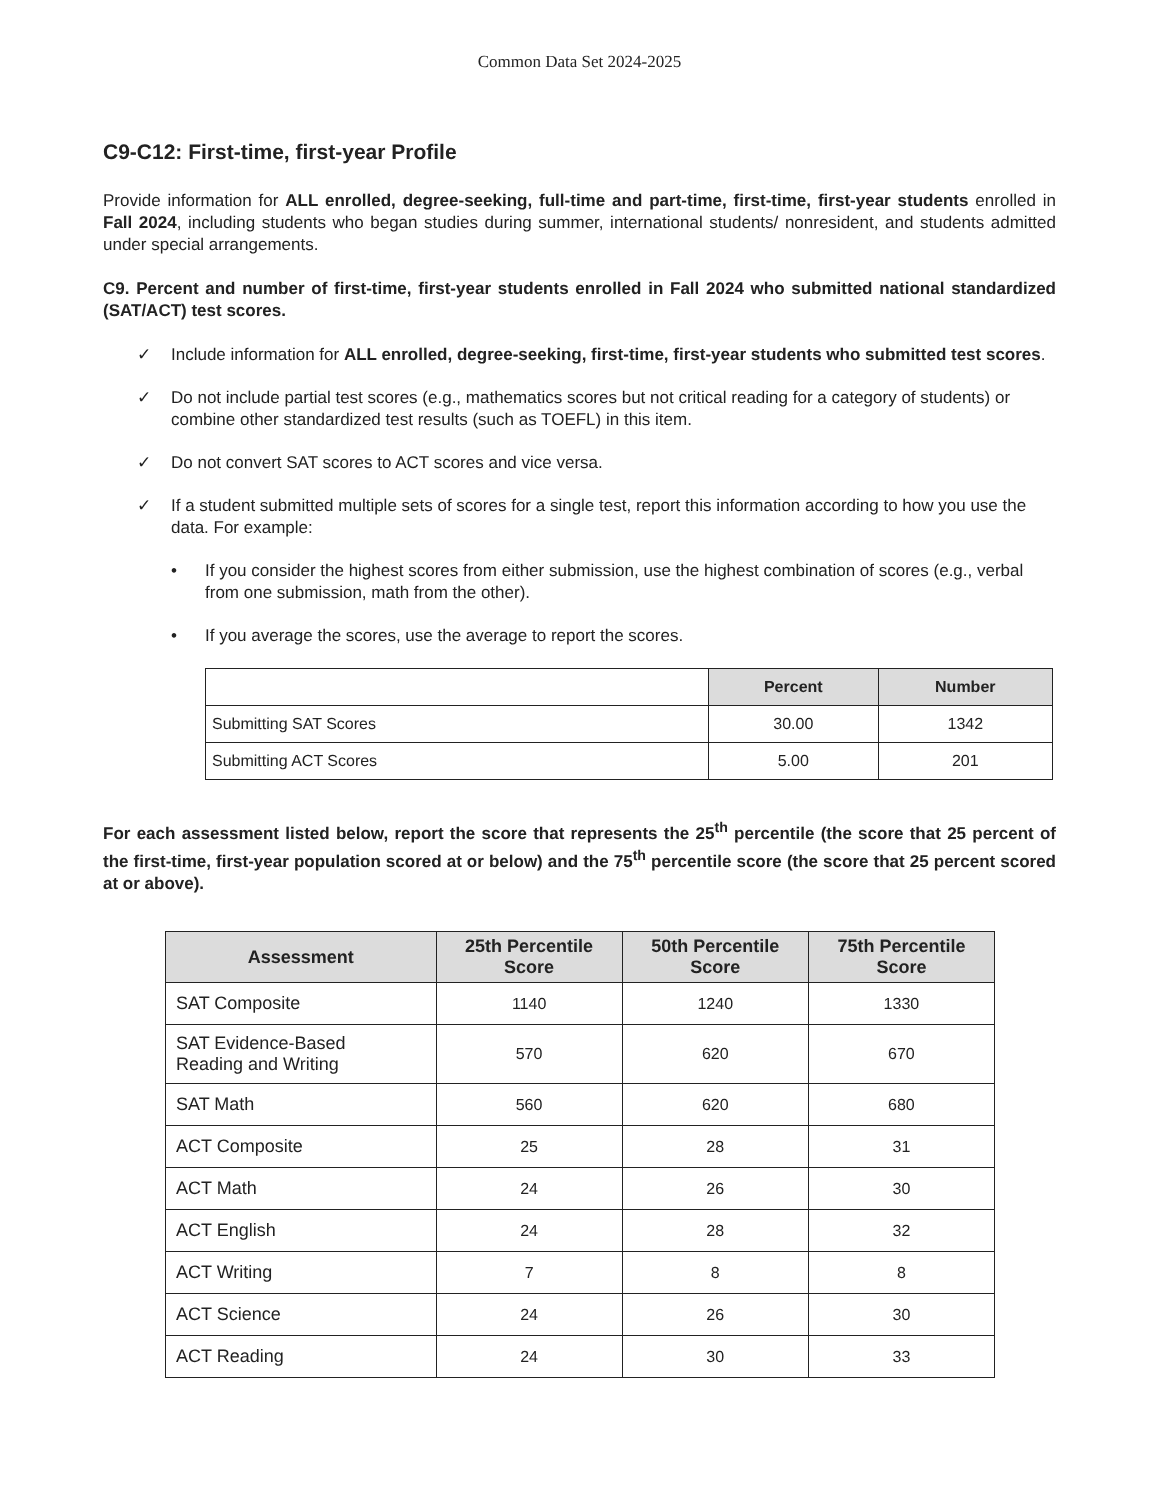Common Data Set 2024-2025
C9-C12: First-time, first-year Profile
Provide information for ALL enrolled, degree-seeking, full-time and part-time, first-time, first-year students enrolled in Fall 2024, including students who began studies during summer, international students/ nonresident, and students admitted under special arrangements.
C9. Percent and number of first-time, first-year students enrolled in Fall 2024 who submitted national standardized (SAT/ACT) test scores.
✓ Include information for ALL enrolled, degree-seeking, first-time, first-year students who submitted test scores.
✓ Do not include partial test scores (e.g., mathematics scores but not critical reading for a category of students) or combine other standardized test results (such as TOEFL) in this item.
✓ Do not convert SAT scores to ACT scores and vice versa.
✓ If a student submitted multiple sets of scores for a single test, report this information according to how you use the data. For example:
• If you consider the highest scores from either submission, use the highest combination of scores (e.g., verbal from one submission, math from the other).
• If you average the scores, use the average to report the scores.
| | Percent | Number |
| --- | --- | --- |
| Submitting SAT Scores | 30.00 | 1342 |
| Submitting ACT Scores | 5.00 | 201 |
For each assessment listed below, report the score that represents the 25<sup>th</sup> percentile (the score that 25 percent of the first-time, first-year population scored at or below) and the 75<sup>th</sup> percentile score (the score that 25 percent scored at or above).
| Assessment | 25th Percentile Score | 50th Percentile Score | 75th Percentile Score |
| --- | --- | --- | --- |
| SAT Composite | 1140 | 1240 | 1330 |
| SAT Evidence-Based Reading and Writing | 570 | 620 | 670 |
| SAT Math | 560 | 620 | 680 |
| ACT Composite | 25 | 28 | 31 |
| ACT Math | 24 | 26 | 30 |
| ACT English | 24 | 28 | 32 |
| ACT Writing | 7 | 8 | 8 |
| ACT Science | 24 | 26 | 30 |
| ACT Reading | 24 | 30 | 33 |